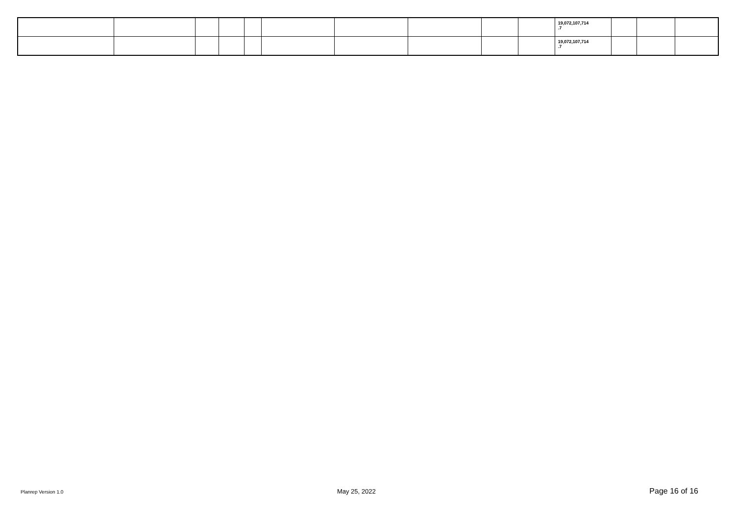| | | | | | | | | | | 19,072,107,714 .7 | | | |
| | | | | | | | | | | 19,072,107,714 .7 | | | |
Planrep Version 1.0 May 25, 2022 Page 16 of 16